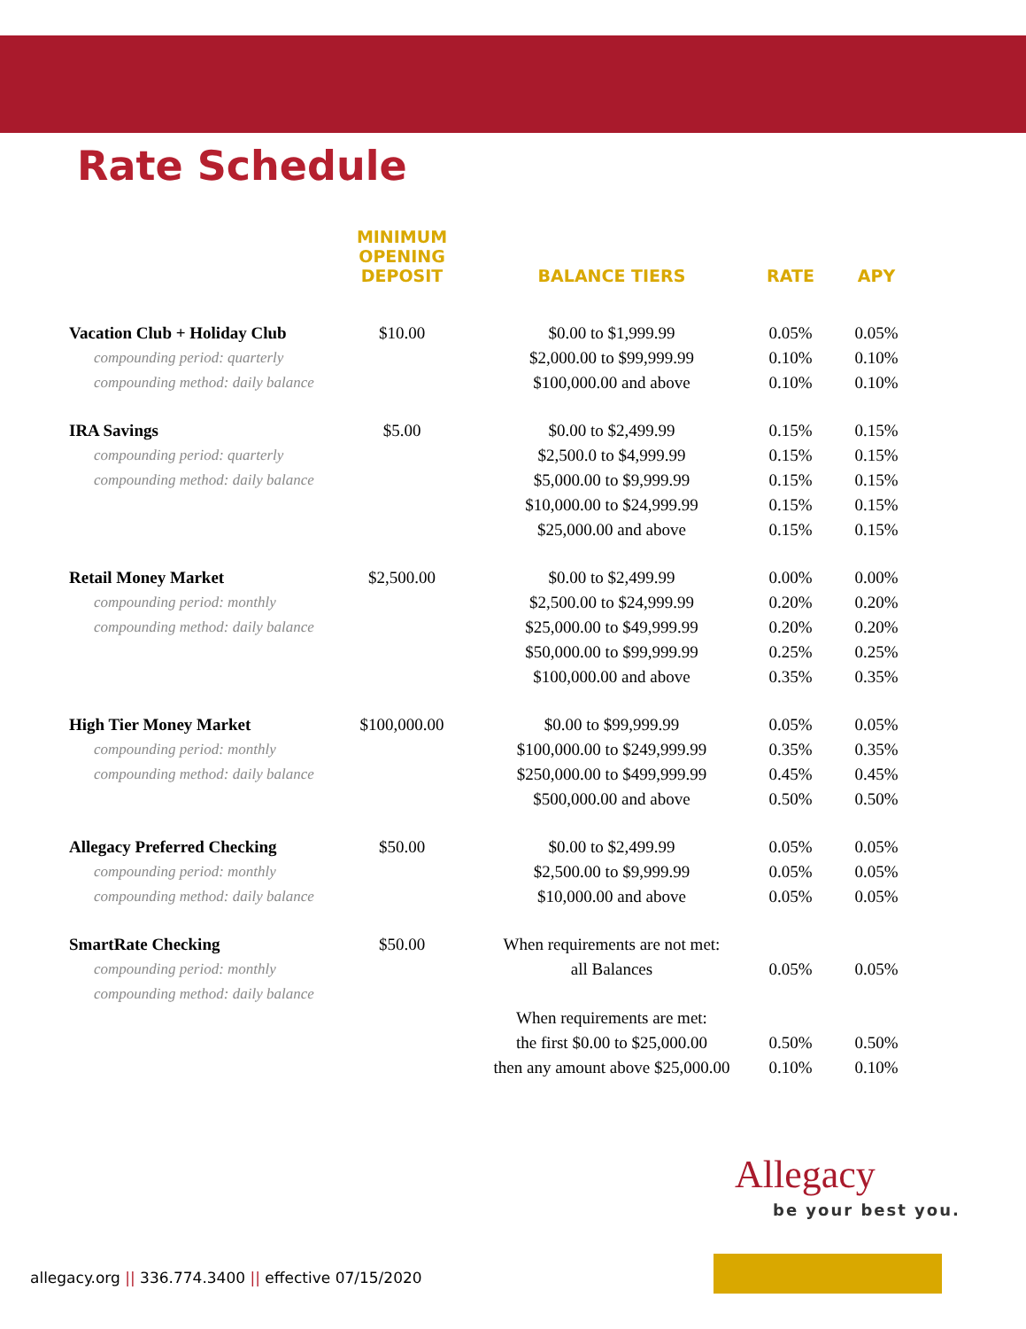Rate Schedule
| | MINIMUM OPENING DEPOSIT | BALANCE TIERS | RATE | APY |
| --- | --- | --- | --- | --- |
| Vacation Club + Holiday Club | $10.00 | $0.00 to $1,999.99 | 0.05% | 0.05% |
| compounding period: quarterly | | $2,000.00 to $99,999.99 | 0.10% | 0.10% |
| compounding method: daily balance | | $100,000.00 and above | 0.10% | 0.10% |
| IRA Savings | $5.00 | $0.00 to $2,499.99 | 0.15% | 0.15% |
| compounding period: quarterly | | $2,500.0 to $4,999.99 | 0.15% | 0.15% |
| compounding method: daily balance | | $5,000.00 to $9,999.99 | 0.15% | 0.15% |
| | | $10,000.00 to $24,999.99 | 0.15% | 0.15% |
| | | $25,000.00 and above | 0.15% | 0.15% |
| Retail Money Market | $2,500.00 | $0.00 to $2,499.99 | 0.00% | 0.00% |
| compounding period: monthly | | $2,500.00 to $24,999.99 | 0.20% | 0.20% |
| compounding method: daily balance | | $25,000.00 to $49,999.99 | 0.20% | 0.20% |
| | | $50,000.00 to $99,999.99 | 0.25% | 0.25% |
| | | $100,000.00 and above | 0.35% | 0.35% |
| High Tier Money Market | $100,000.00 | $0.00 to $99,999.99 | 0.05% | 0.05% |
| compounding period: monthly | | $100,000.00 to $249,999.99 | 0.35% | 0.35% |
| compounding method: daily balance | | $250,000.00 to $499,999.99 | 0.45% | 0.45% |
| | | $500,000.00 and above | 0.50% | 0.50% |
| Allegacy Preferred Checking | $50.00 | $0.00 to $2,499.99 | 0.05% | 0.05% |
| compounding period: monthly | | $2,500.00 to $9,999.99 | 0.05% | 0.05% |
| compounding method: daily balance | | $10,000.00 and above | 0.05% | 0.05% |
| SmartRate Checking | $50.00 | When requirements are not met: | | |
| compounding period: monthly | | all Balances | 0.05% | 0.05% |
| compounding method: daily balance | | | | |
| | | When requirements are met: | | |
| | | the first $0.00 to $25,000.00 | 0.50% | 0.50% |
| | | then any amount above $25,000.00 | 0.10% | 0.10% |
Allegacy
be your best you.
allegacy.org || 336.774.3400 || effective 07/15/2020